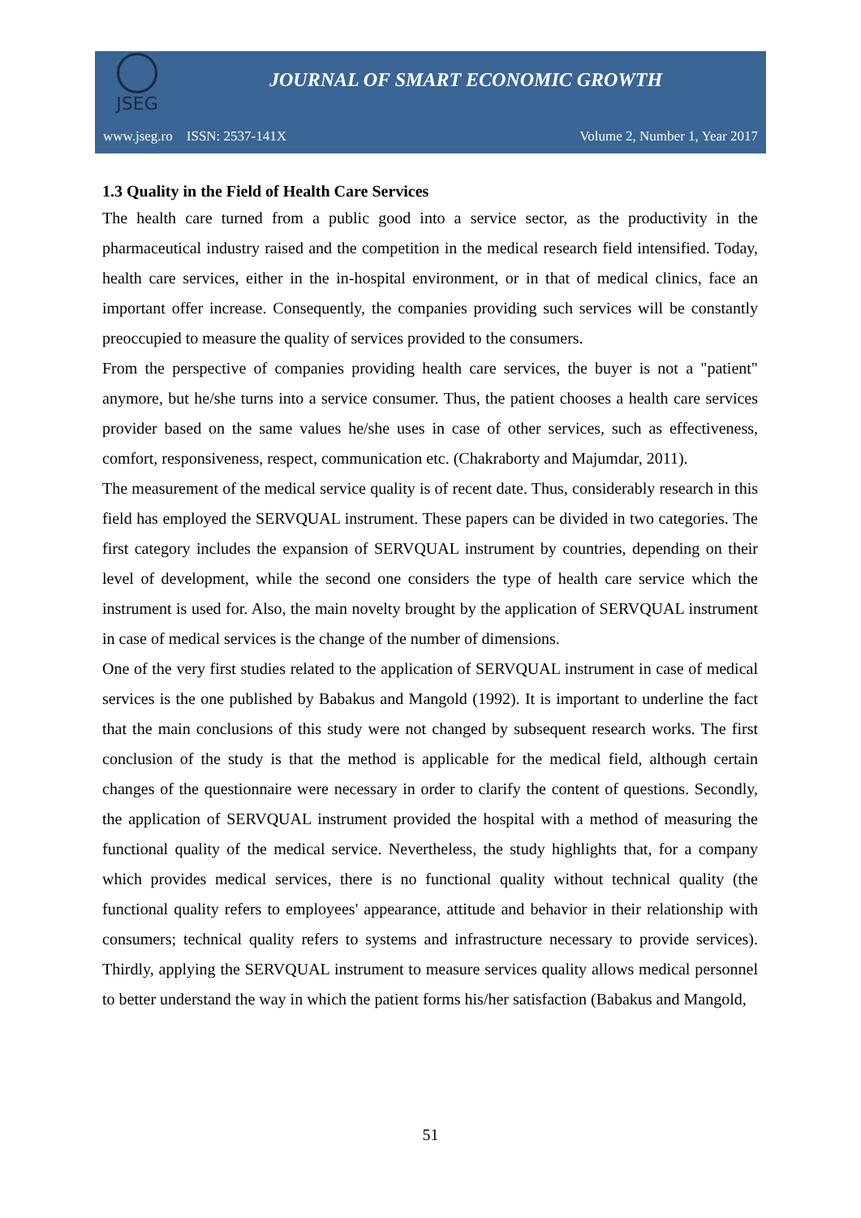JSEG
JOURNAL OF SMART ECONOMIC GROWTH
www.jseg.ro ISSN: 2537-141X Volume 2, Number 1, Year 2017
1.3 Quality in the Field of Health Care Services
The health care turned from a public good into a service sector, as the productivity in the pharmaceutical industry raised and the competition in the medical research field intensified. Today, health care services, either in the in-hospital environment, or in that of medical clinics, face an important offer increase. Consequently, the companies providing such services will be constantly preoccupied to measure the quality of services provided to the consumers.
From the perspective of companies providing health care services, the buyer is not a "patient" anymore, but he/she turns into a service consumer. Thus, the patient chooses a health care services provider based on the same values he/she uses in case of other services, such as effectiveness, comfort, responsiveness, respect, communication etc. (Chakraborty and Majumdar, 2011).
The measurement of the medical service quality is of recent date. Thus, considerably research in this field has employed the SERVQUAL instrument. These papers can be divided in two categories. The first category includes the expansion of SERVQUAL instrument by countries, depending on their level of development, while the second one considers the type of health care service which the instrument is used for. Also, the main novelty brought by the application of SERVQUAL instrument in case of medical services is the change of the number of dimensions.
One of the very first studies related to the application of SERVQUAL instrument in case of medical services is the one published by Babakus and Mangold (1992). It is important to underline the fact that the main conclusions of this study were not changed by subsequent research works. The first conclusion of the study is that the method is applicable for the medical field, although certain changes of the questionnaire were necessary in order to clarify the content of questions. Secondly, the application of SERVQUAL instrument provided the hospital with a method of measuring the functional quality of the medical service. Nevertheless, the study highlights that, for a company which provides medical services, there is no functional quality without technical quality (the functional quality refers to employees' appearance, attitude and behavior in their relationship with consumers; technical quality refers to systems and infrastructure necessary to provide services). Thirdly, applying the SERVQUAL instrument to measure services quality allows medical personnel to better understand the way in which the patient forms his/her satisfaction (Babakus and Mangold,
51